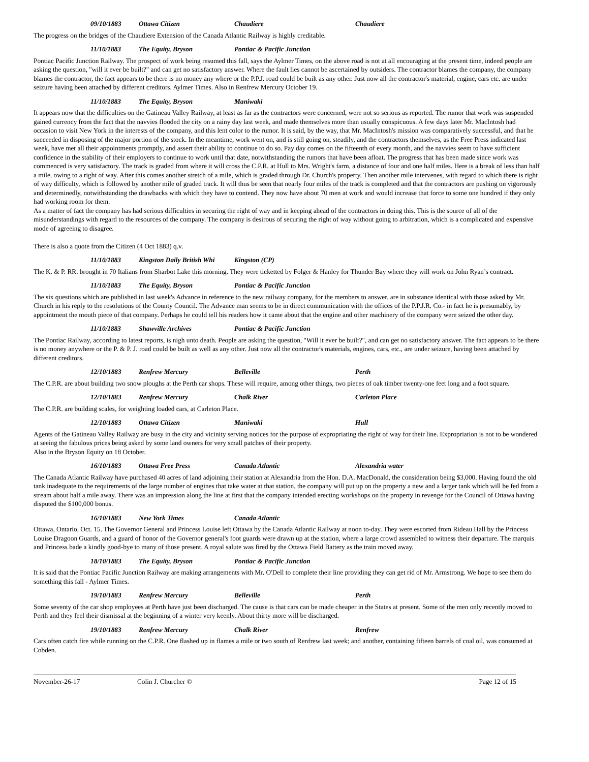09/10/1883 Ottawa Citizen Chaudiere Chaudiere
The progress on the bridges of the Chaudiere Extension of the Canada Atlantic Railway is highly creditable.
11/10/1883 The Equity, Bryson Pontiac & Pacific Junction
Pontiac Pacific Junction Railway. The prospect of work being resumed this fall, says the Aylmer Times, on the above road is not at all encouraging at the present time, indeed people are asking the question, "will it ever be built?" and can get no satisfactory answer. Where the fault lies cannot be ascertained by outsiders. The contractor blames the company, the company blames the contractor, the fact appears to be there is no money any where or the P.P.J. road could be built as any other. Just now all the contractor's material, engine, cars etc. are under seizure having been attached by different creditors. Aylmer Times. Also in Renfrew Mercury October 19.
11/10/1883 The Equity, Bryson Maniwaki
It appears now that the difficulties on the Gatineau Valley Railway, at least as far as the contractors were concerned, were not so serious as reported. The rumor that work was suspended gained currency from the fact that the navvies flooded the city on a rainy day last week, and made themselves more than usually conspicuous. A few days later Mr. MacIntosh had occasion to visit New York in the interests of the company, and this lent color to the rumor. It is said, by the way, that Mr. MacIntosh's mission was comparatively successful, and that he succeeded in disposing of the major portion of the stock. In the meantime, work went on, and is still going on, steadily, and the contractors themselves, as the Free Press indicated last week, have met all their appointments promptly, and assert their ability to continue to do so. Pay day comes on the fifteenth of every month, and the navvies seem to have sufficient confidence in the stability of their employers to continue to work until that date, notwithstanding the rumors that have been afloat. The progress that has been made since work was commenced is very satisfactory. The track is graded from where it will cross the C.P.R. at Hull to Mrs. Wright's farm, a distance of four and one half miles. Here is a break of less than half a mile, owing to a right of way. After this comes another stretch of a mile, which is graded through Dr. Church's property. Then another mile intervenes, with regard to which there is right of way difficulty, which is followed by another mile of graded track. It will thus be seen that nearly four miles of the track is completed and that the contractors are pushing on vigorously and determinedly, notwithstanding the drawbacks with which they have to contend. They now have about 70 men at work and would increase that force to some one hundred if they only had working room for them.
As a matter of fact the company has had serious difficulties in securing the right of way and in keeping ahead of the contractors in doing this. This is the source of all of the misunderstandings with regard to the resources of the company. The company is desirous of securing the right of way without going to arbitration, which is a complicated and expensive mode of agreeing to disagree.
There is also a quote from the Citizen (4 Oct 1883) q.v.
11/10/1883 Kingston Daily British Whi Kingston (CP)
The K. & P. RR. brought in 70 Italians from Sharbot Lake this morning. They were ticketted by Folger & Hanley for Thunder Bay where they will work on John Ryan’s contract.
11/10/1883 The Equity, Bryson Pontiac & Pacific Junction
The six questions which are published in last week's Advance in reference to the new railway company, for the members to answer, are in substance identical with those asked by Mr. Church in his reply to the resolutions of the County Council. The Advance man seems to be in direct communication with the offices of the P.P.J.R. Co.- in fact he is presumably, by appointment the mouth piece of that company. Perhaps he could tell his readers how it came about that the engine and other machinery of the company were seized the other day.
11/10/1883 Shawville Archives Pontiac & Pacific Junction
The Pontiac Railway, according to latest reports, is nigh unto death. People are asking the question, "Will it ever be built?", and can get no satisfactory answer. The fact appears to be there is no money anywhere or the P. & P. J. road could be built as well as any other. Just now all the contractor's materials, engines, cars, etc., are under seizure, having been attached by different creditors.
12/10/1883 Renfrew Mercury Belleville Perth
The C.P.R. are about building two snow ploughs at the Perth car shops. These will require, among other things, two pieces of oak timber twenty-one feet long and a foot square.
12/10/1883 Renfrew Mercury Chalk River Carleton Place
The C.P.R. are building scales, for weighting loaded cars, at Carleton Place.
12/10/1883 Ottawa Citizen Maniwaki Hull
Agents of the Gatineau Valley Railway are busy in the city and vicinity serving notices for the purpose of expropriating the right of way for their line. Expropriation is not to be wondered at seeing the fabulous prices being asked by some land owners for very small patches of their property.
Also in the Bryson Equity on 18 October.
16/10/1883 Ottawa Free Press Canada Atlantic Alexandria water
The Canada Atlantic Railway have purchased 40 acres of land adjoining their station at Alexandria from the Hon. D.A. MacDonald, the consideration being $3,000. Having found the old tank inadequate to the requirements of the large number of engines that take water at that station, the company will put up on the property a new and a larger tank which will be fed from a stream about half a mile away. There was an impression along the line at first that the company intended erecting workshops on the property in revenge for the Council of Ottawa having disputed the $100,000 bonus.
16/10/1883 New York Times Canada Atlantic
Ottawa, Ontario, Oct. 15. The Governor General and Princess Louise left Ottawa by the Canada Atlantic Railway at noon to-day. They were escorted from Rideau Hall by the Princess Louise Dragoon Guards, and a guard of honor of the Governor general's foot guards were drawn up at the station, where a large crowd assembled to witness their departure. The marquis and Princess bade a kindly good-bye to many of those present. A royal salute was fired by the Ottawa Field Battery as the train moved away.
18/10/1883 The Equity, Bryson Pontiac & Pacific Junction
It is said that the Pontiac Pacific Junction Railway are making arrangements with Mr. O'Dell to complete their line providing they can get rid of Mr. Armstrong. We hope to see them do something this fall - Aylmer Times.
19/10/1883 Renfrew Mercury Belleville Perth
Some seventy of the car shop employees at Perth have just been discharged. The cause is that cars can be made cheaper in the States at present. Some of the men only recently moved to Perth and they feel their dismissal at the beginning of a winter very keenly. About thirty more will be discharged.
19/10/1883 Renfrew Mercury Chalk River Renfrew
Cars often catch fire while running on the C.P.R. One flashed up in flames a mile or two south of Renfrew last week; and another, containing fifteen barrels of coal oil, was consumed at Cobden.
November-26-17 Colin J. Churcher © Page 12 of 15